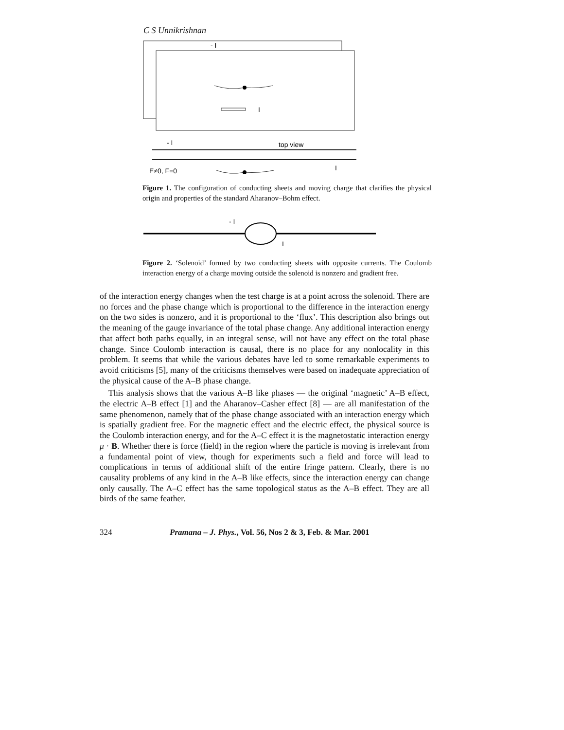C S Unnikrishnan
- I
I
- I
top view
E≠0, F=0
I
Figure 1. The configuration of conducting sheets and moving charge that clarifies the physical origin and properties of the standard Aharanov–Bohm effect.
- I
I
Figure 2. ‘Solenoid’ formed by two conducting sheets with opposite currents. The Coulomb interaction energy of a charge moving outside the solenoid is nonzero and gradient free.
of the interaction energy changes when the test charge is at a point across the solenoid. There are no forces and the phase change which is proportional to the difference in the interaction energy on the two sides is nonzero, and it is proportional to the ‘flux’. This description also brings out the meaning of the gauge invariance of the total phase change. Any additional interaction energy that affect both paths equally, in an integral sense, will not have any effect on the total phase change. Since Coulomb interaction is causal, there is no place for any nonlocality in this problem. It seems that while the various debates have led to some remarkable experiments to avoid criticisms [5], many of the criticisms themselves were based on inadequate appreciation of the physical cause of the A–B phase change.
This analysis shows that the various A–B like phases — the original ‘magnetic’ A–B effect, the electric A–B effect [1] and the Aharanov–Casher effect [8] — are all manifestation of the same phenomenon, namely that of the phase change associated with an interaction energy which is spatially gradient free. For the magnetic effect and the electric effect, the physical source is the Coulomb interaction energy, and for the A–C effect it is the magnetostatic interaction energy μ · B. Whether there is force (field) in the region where the particle is moving is irrelevant from a fundamental point of view, though for experiments such a field and force will lead to complications in terms of additional shift of the entire fringe pattern. Clearly, there is no causality problems of any kind in the A–B like effects, since the interaction energy can change only causally. The A–C effect has the same topological status as the A–B effect. They are all birds of the same feather.
324 Pramana – J. Phys., Vol. 56, Nos 2 & 3, Feb. & Mar. 2001